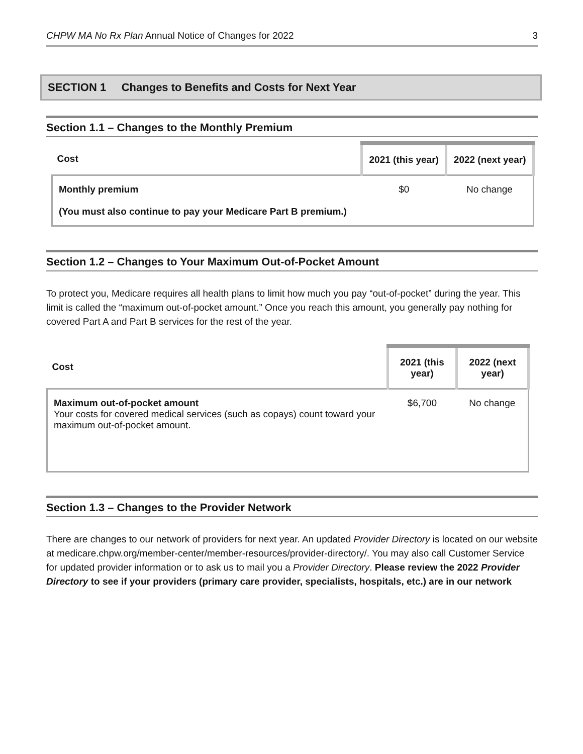CHPW MA No Rx Plan Annual Notice of Changes for 2022 3
SECTION 1 Changes to Benefits and Costs for Next Year
Section 1.1 – Changes to the Monthly Premium
| Cost | 2021 (this year) | 2022 (next year) |
| --- | --- | --- |
| Monthly premium (You must also continue to pay your Medicare Part B premium.) | $0 | No change |
Section 1.2 – Changes to Your Maximum Out-of-Pocket Amount
To protect you, Medicare requires all health plans to limit how much you pay “out-of-pocket” during the year. This limit is called the “maximum out-of-pocket amount.” Once you reach this amount, you generally pay nothing for covered Part A and Part B services for the rest of the year.
| Cost | 2021 (this year) | 2022 (next year) |
| --- | --- | --- |
| Maximum out-of-pocket amount Your costs for covered medical services (such as copays) count toward your maximum out-of-pocket amount. | $6,700 | No change |
Section 1.3 – Changes to the Provider Network
There are changes to our network of providers for next year. An updated Provider Directory is located on our website at medicare.chpw.org/member-center/member-resources/provider-directory/. You may also call Customer Service for updated provider information or to ask us to mail you a Provider Directory. Please review the 2022 Provider Directory to see if your providers (primary care provider, specialists, hospitals, etc.) are in our network